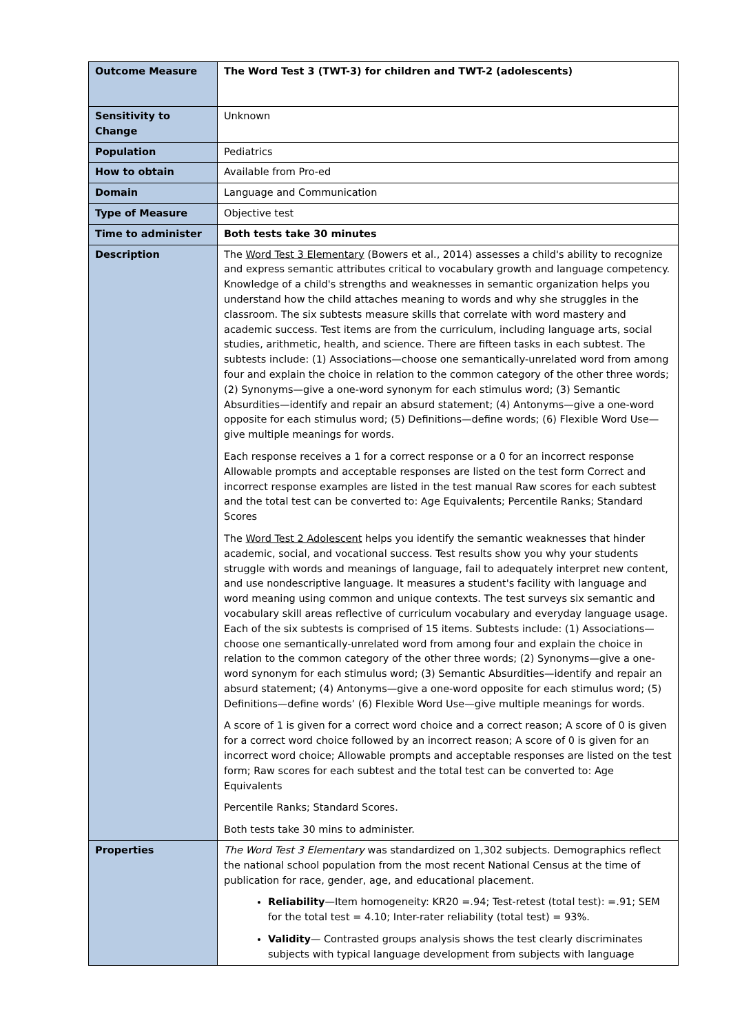| Outcome Measure | The Word Test 3 (TWT-3) for children and TWT-2 (adolescents) |
| Sensitivity to Change | Unknown |
| Population | Pediatrics |
| How to obtain | Available from Pro-ed |
| Domain | Language and Communication |
| Type of Measure | Objective test |
| Time to administer | Both tests take 30 minutes |
| Description | The Word Test 3 Elementary (Bowers et al., 2014) assesses a child's ability to recognize and express semantic attributes critical to vocabulary growth and language competency. Knowledge of a child's strengths and weaknesses in semantic organization helps you understand how the child attaches meaning to words and why she struggles in the classroom. The six subtests measure skills that correlate with word mastery and academic success. Test items are from the curriculum, including language arts, social studies, arithmetic, health, and science. There are fifteen tasks in each subtest. The subtests include: (1) Associations—choose one semantically-unrelated word from among four and explain the choice in relation to the common category of the other three words; (2) Synonyms—give a one-word synonym for each stimulus word; (3) Semantic Absurdities—identify and repair an absurd statement; (4) Antonyms—give a one-word opposite for each stimulus word; (5) Definitions—define words; (6) Flexible Word Use—give multiple meanings for words. Each response receives a 1 for a correct response or a 0 for an incorrect response Allowable prompts and acceptable responses are listed on the test form Correct and incorrect response examples are listed in the test manual Raw scores for each subtest and the total test can be converted to: Age Equivalents; Percentile Ranks; Standard Scores The Word Test 2 Adolescent helps you identify the semantic weaknesses that hinder academic, social, and vocational success. Test results show you why your students struggle with words and meanings of language, fail to adequately interpret new content, and use nondescriptive language. It measures a student's facility with language and word meaning using common and unique contexts. The test surveys six semantic and vocabulary skill areas reflective of curriculum vocabulary and everyday language usage. Each of the six subtests is comprised of 15 items. Subtests include: (1) Associations—choose one semantically-unrelated word from among four and explain the choice in relation to the common category of the other three words; (2) Synonyms—give a one-word synonym for each stimulus word; (3) Semantic Absurdities—identify and repair an absurd statement; (4) Antonyms—give a one-word opposite for each stimulus word; (5) Definitions—define words’ (6) Flexible Word Use—give multiple meanings for words. A score of 1 is given for a correct word choice and a correct reason; A score of 0 is given for a correct word choice followed by an incorrect reason; A score of 0 is given for an incorrect word choice; Allowable prompts and acceptable responses are listed on the test form; Raw scores for each subtest and the total test can be converted to: Age Equivalents Percentile Ranks; Standard Scores. Both tests take 30 mins to administer. |
| Properties | The Word Test 3 Elementary was standardized on 1,302 subjects. Demographics reflect the national school population from the most recent National Census at the time of publication for race, gender, age, and educational placement. Reliability —Item homogeneity: KR20 =.94; Test-retest (total test): =.91; SEM for the total test = 4.10; Inter-rater reliability (total test) = 93%. Validity — Contrasted groups analysis shows the test clearly discriminates subjects with typical language development from subjects with language |